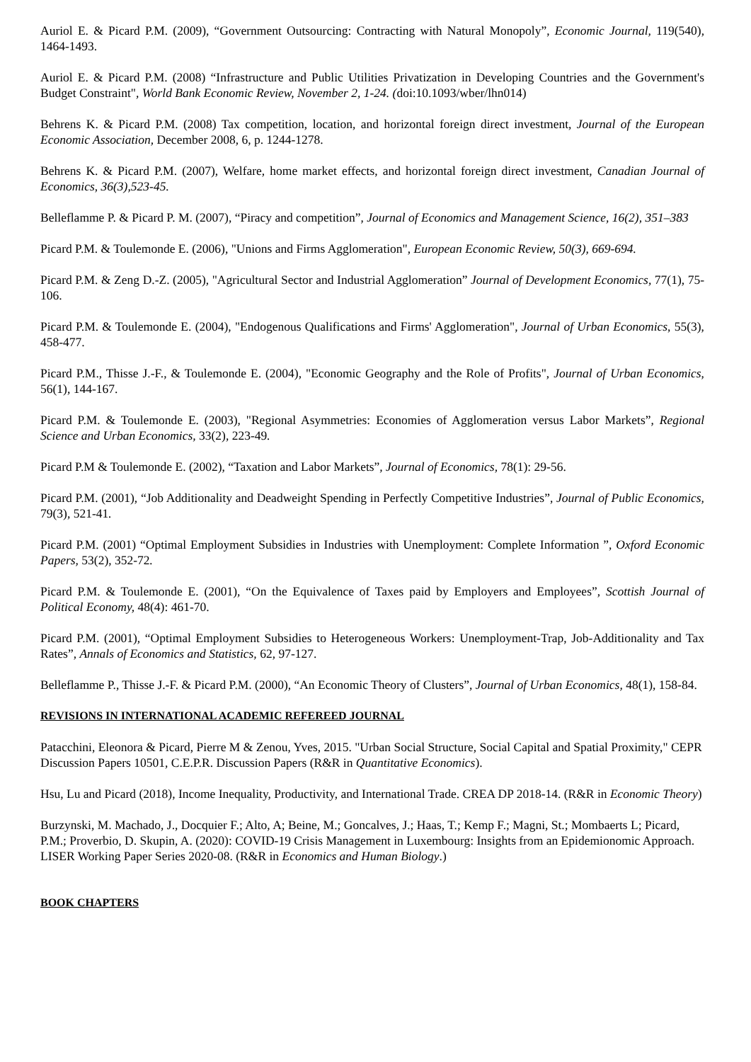Auriol E. & Picard P.M. (2009), “Government Outsourcing: Contracting with Natural Monopoly”, Economic Journal, 119(540), 1464-1493.
Auriol E. & Picard P.M. (2008) “Infrastructure and Public Utilities Privatization in Developing Countries and the Government's Budget Constraint", World Bank Economic Review, November 2, 1-24. (doi:10.1093/wber/lhn014)
Behrens K. & Picard P.M. (2008) Tax competition, location, and horizontal foreign direct investment, Journal of the European Economic Association, December 2008, 6, p. 1244-1278.
Behrens K. & Picard P.M. (2007), Welfare, home market effects, and horizontal foreign direct investment, Canadian Journal of Economics, 36(3),523-45.
Belleflamme P. & Picard P. M. (2007), “Piracy and competition”, Journal of Economics and Management Science, 16(2), 351–383
Picard P.M. & Toulemonde E. (2006), "Unions and Firms Agglomeration", European Economic Review, 50(3), 669-694.
Picard P.M. & Zeng D.-Z. (2005), "Agricultural Sector and Industrial Agglomeration” Journal of Development Economics, 77(1), 75-106.
Picard P.M. & Toulemonde E. (2004), "Endogenous Qualifications and Firms' Agglomeration", Journal of Urban Economics, 55(3), 458-477.
Picard P.M., Thisse J.-F., & Toulemonde E. (2004), "Economic Geography and the Role of Profits", Journal of Urban Economics, 56(1), 144-167.
Picard P.M. & Toulemonde E. (2003), "Regional Asymmetries: Economies of Agglomeration versus Labor Markets”, Regional Science and Urban Economics, 33(2), 223-49.
Picard P.M & Toulemonde E. (2002), “Taxation and Labor Markets”, Journal of Economics, 78(1): 29-56.
Picard P.M. (2001), “Job Additionality and Deadweight Spending in Perfectly Competitive Industries”, Journal of Public Economics, 79(3), 521-41.
Picard P.M. (2001) “Optimal Employment Subsidies in Industries with Unemployment: Complete Information ”, Oxford Economic Papers, 53(2), 352-72.
Picard P.M. & Toulemonde E. (2001), “On the Equivalence of Taxes paid by Employers and Employees”, Scottish Journal of Political Economy, 48(4): 461-70.
Picard P.M. (2001), “Optimal Employment Subsidies to Heterogeneous Workers: Unemployment-Trap, Job-Additionality and Tax Rates”, Annals of Economics and Statistics, 62, 97-127.
Belleflamme P., Thisse J.-F. & Picard P.M. (2000), “An Economic Theory of Clusters”, Journal of Urban Economics, 48(1), 158-84.
REVISIONS IN INTERNATIONAL ACADEMIC REFEREED JOURNAL
Patacchini, Eleonora & Picard, Pierre M & Zenou, Yves, 2015. "Urban Social Structure, Social Capital and Spatial Proximity," CEPR Discussion Papers 10501, C.E.P.R. Discussion Papers (R&R in Quantitative Economics).
Hsu, Lu and Picard (2018), Income Inequality, Productivity, and International Trade. CREA DP 2018-14. (R&R in Economic Theory)
Burzynski, M. Machado, J., Docquier F.; Alto, A; Beine, M.; Goncalves, J.; Haas, T.; Kemp F.; Magni, St.; Mombaerts L; Picard, P.M.; Proverbio, D. Skupin, A. (2020): COVID-19 Crisis Management in Luxembourg: Insights from an Epidemionomic Approach. LISER Working Paper Series 2020-08. (R&R in Economics and Human Biology.)
BOOK CHAPTERS